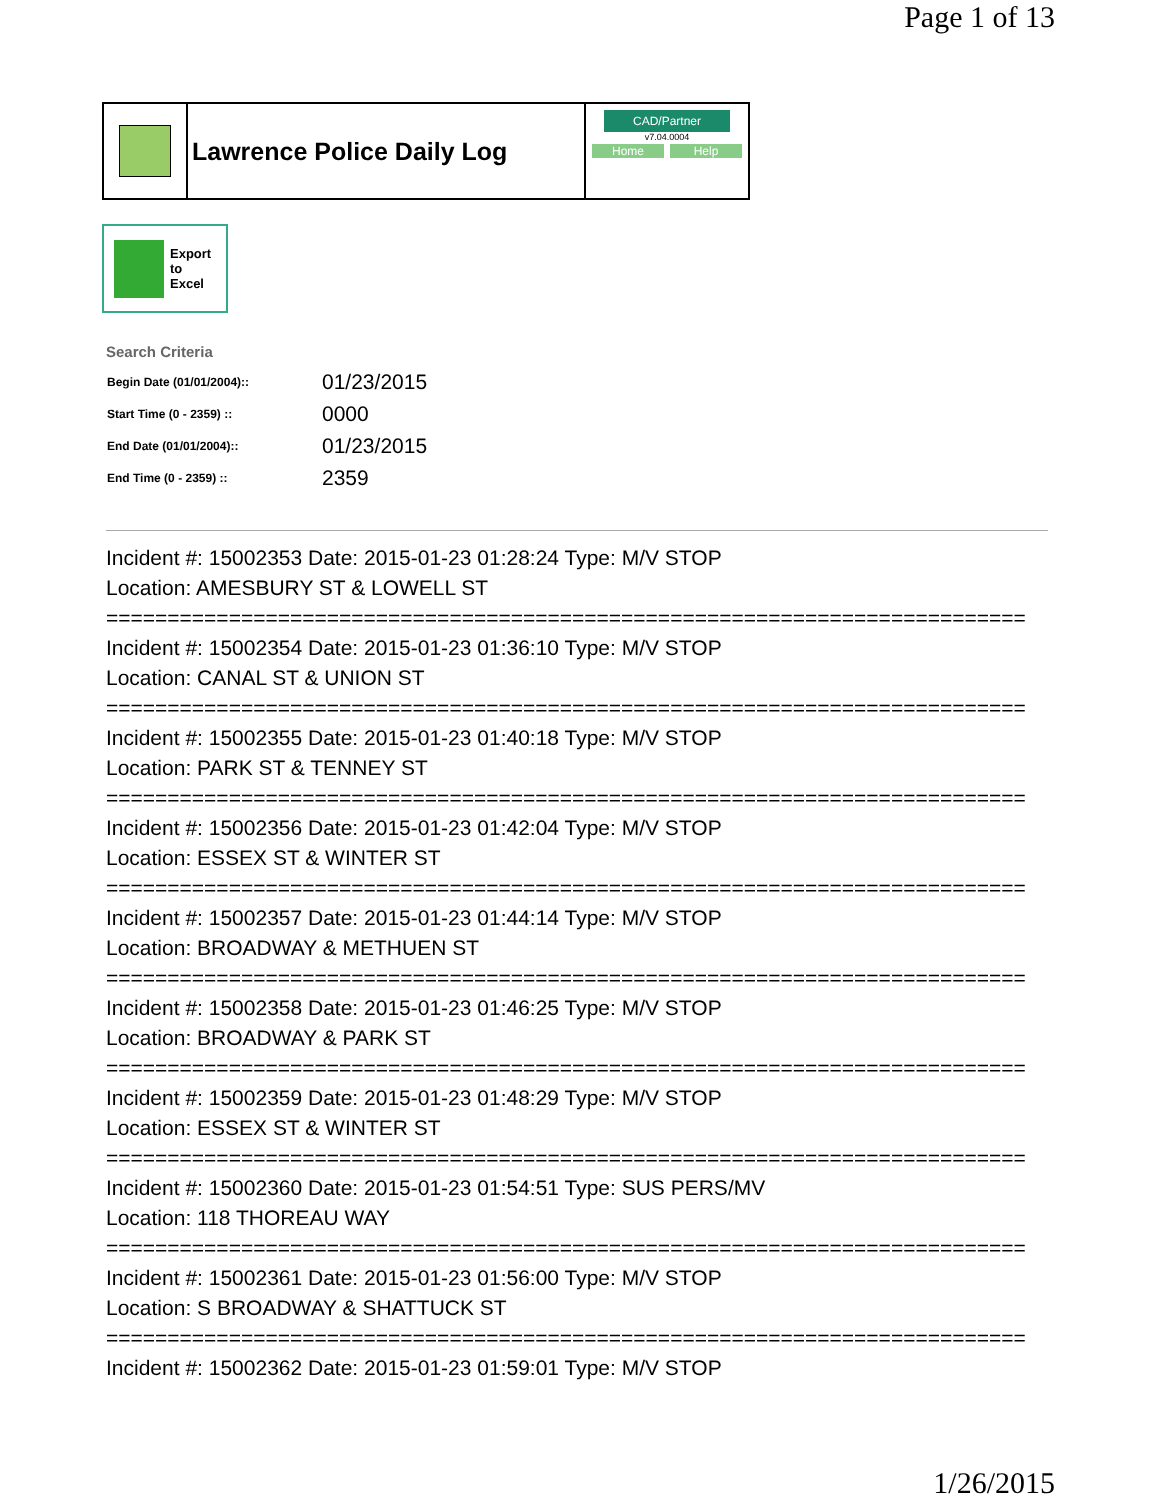Page 1 of 13
Lawrence Police Daily Log
CAD/Partner
v7.04.0004
Home Help
Export
to
Excel
Search Criteria
| Begin Date (01/01/2004):: | 01/23/2015 |
| Start Time (0 - 2359) :: | 0000 |
| End Date (01/01/2004):: | 01/23/2015 |
| End Time (0 - 2359) :: | 2359 |
Incident #: 15002353 Date: 2015-01-23 01:28:24 Type: M/V STOP
Location: AMESBURY ST & LOWELL ST
===========================================================================
Incident #: 15002354 Date: 2015-01-23 01:36:10 Type: M/V STOP
Location: CANAL ST & UNION ST
===========================================================================
Incident #: 15002355 Date: 2015-01-23 01:40:18 Type: M/V STOP
Location: PARK ST & TENNEY ST
===========================================================================
Incident #: 15002356 Date: 2015-01-23 01:42:04 Type: M/V STOP
Location: ESSEX ST & WINTER ST
===========================================================================
Incident #: 15002357 Date: 2015-01-23 01:44:14 Type: M/V STOP
Location: BROADWAY & METHUEN ST
===========================================================================
Incident #: 15002358 Date: 2015-01-23 01:46:25 Type: M/V STOP
Location: BROADWAY & PARK ST
===========================================================================
Incident #: 15002359 Date: 2015-01-23 01:48:29 Type: M/V STOP
Location: ESSEX ST & WINTER ST
===========================================================================
Incident #: 15002360 Date: 2015-01-23 01:54:51 Type: SUS PERS/MV
Location: 118 THOREAU WAY
===========================================================================
Incident #: 15002361 Date: 2015-01-23 01:56:00 Type: M/V STOP
Location: S BROADWAY & SHATTUCK ST
===========================================================================
Incident #: 15002362 Date: 2015-01-23 01:59:01 Type: M/V STOP
1/26/2015